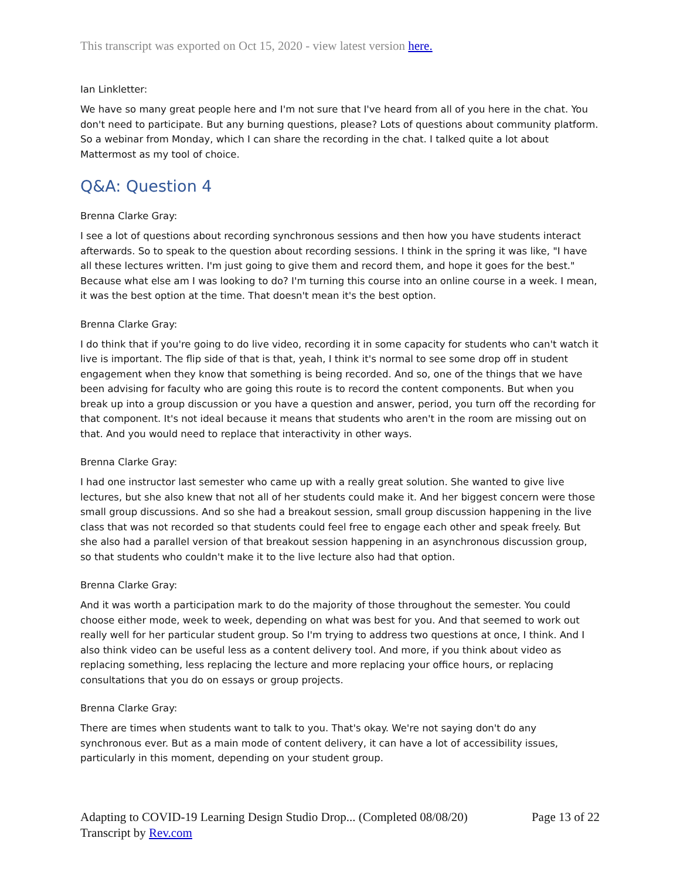This transcript was exported on Oct 15, 2020 - view latest version here.
Ian Linkletter:
We have so many great people here and I'm not sure that I've heard from all of you here in the chat. You don't need to participate. But any burning questions, please? Lots of questions about community platform. So a webinar from Monday, which I can share the recording in the chat. I talked quite a lot about Mattermost as my tool of choice.
Q&A: Question 4
Brenna Clarke Gray:
I see a lot of questions about recording synchronous sessions and then how you have students interact afterwards. So to speak to the question about recording sessions. I think in the spring it was like, "I have all these lectures written. I'm just going to give them and record them, and hope it goes for the best." Because what else am I was looking to do? I'm turning this course into an online course in a week. I mean, it was the best option at the time. That doesn't mean it's the best option.
Brenna Clarke Gray:
I do think that if you're going to do live video, recording it in some capacity for students who can't watch it live is important. The flip side of that is that, yeah, I think it's normal to see some drop off in student engagement when they know that something is being recorded. And so, one of the things that we have been advising for faculty who are going this route is to record the content components. But when you break up into a group discussion or you have a question and answer, period, you turn off the recording for that component. It's not ideal because it means that students who aren't in the room are missing out on that. And you would need to replace that interactivity in other ways.
Brenna Clarke Gray:
I had one instructor last semester who came up with a really great solution. She wanted to give live lectures, but she also knew that not all of her students could make it. And her biggest concern were those small group discussions. And so she had a breakout session, small group discussion happening in the live class that was not recorded so that students could feel free to engage each other and speak freely. But she also had a parallel version of that breakout session happening in an asynchronous discussion group, so that students who couldn't make it to the live lecture also had that option.
Brenna Clarke Gray:
And it was worth a participation mark to do the majority of those throughout the semester. You could choose either mode, week to week, depending on what was best for you. And that seemed to work out really well for her particular student group. So I'm trying to address two questions at once, I think. And I also think video can be useful less as a content delivery tool. And more, if you think about video as replacing something, less replacing the lecture and more replacing your office hours, or replacing consultations that you do on essays or group projects.
Brenna Clarke Gray:
There are times when students want to talk to you. That's okay. We're not saying don't do any synchronous ever. But as a main mode of content delivery, it can have a lot of accessibility issues, particularly in this moment, depending on your student group.
Adapting to COVID-19 Learning Design Studio Drop... (Completed 08/08/20) Page 13 of 22
Transcript by Rev.com